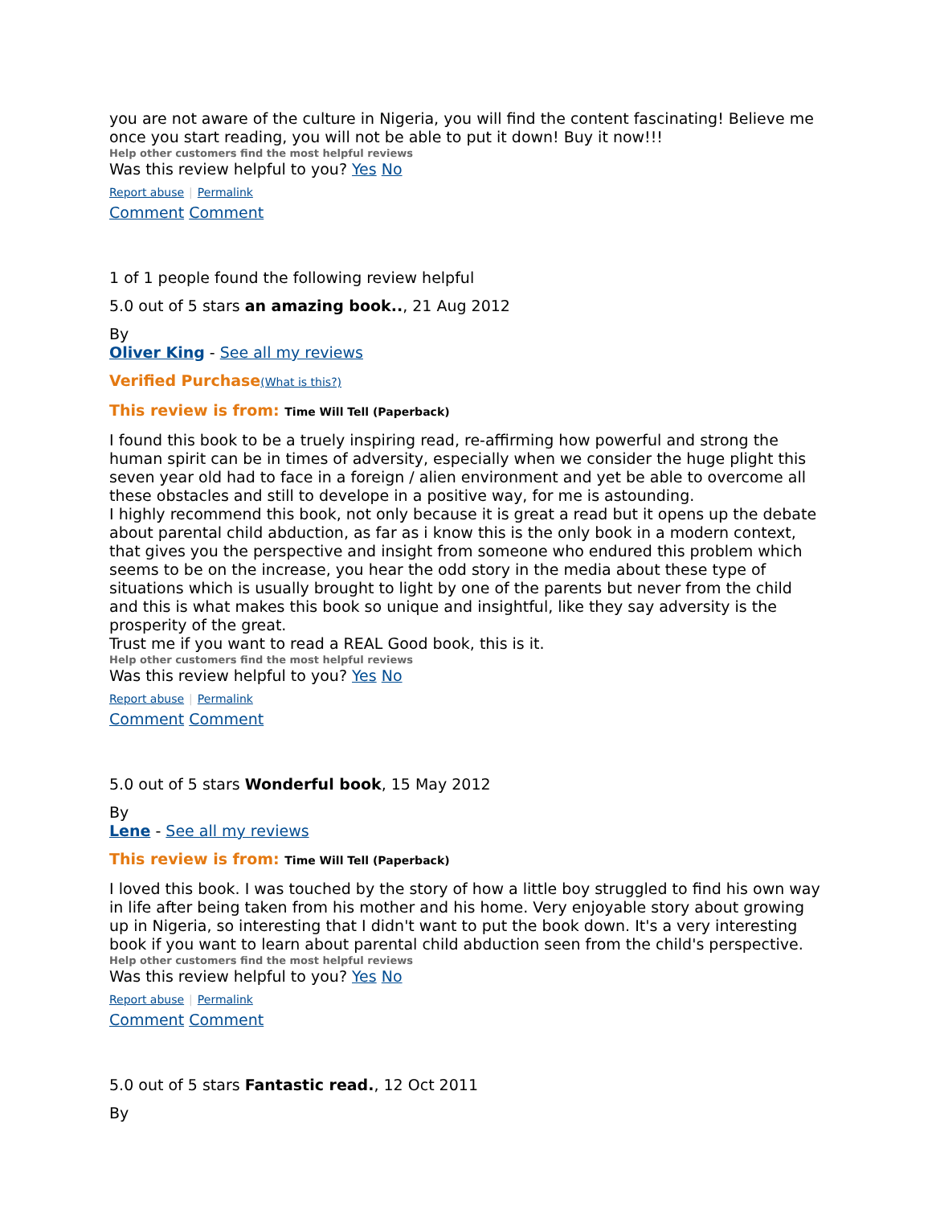you are not aware of the culture in Nigeria, you will find the content fascinating! Believe me once you start reading, you will not be able to put it down! Buy it now!!!
Help other customers find the most helpful reviews
Was this review helpful to you? Yes No
Report abuse | Permalink
Comment Comment
1 of 1 people found the following review helpful
5.0 out of 5 stars an amazing book.., 21 Aug 2012
By
Oliver King - See all my reviews
Verified Purchase(What is this?)
This review is from: Time Will Tell (Paperback)
I found this book to be a truely inspiring read, re-affirming how powerful and strong the human spirit can be in times of adversity, especially when we consider the huge plight this seven year old had to face in a foreign / alien environment and yet be able to overcome all these obstacles and still to develope in a positive way, for me is astounding.
I highly recommend this book, not only because it is great a read but it opens up the debate about parental child abduction, as far as i know this is the only book in a modern context, that gives you the perspective and insight from someone who endured this problem which seems to be on the increase, you hear the odd story in the media about these type of situations which is usually brought to light by one of the parents but never from the child and this is what makes this book so unique and insightful, like they say adversity is the prosperity of the great.
Trust me if you want to read a REAL Good book, this is it.
Help other customers find the most helpful reviews
Was this review helpful to you? Yes No
Report abuse | Permalink
Comment Comment
5.0 out of 5 stars Wonderful book, 15 May 2012
By
Lene - See all my reviews
This review is from: Time Will Tell (Paperback)
I loved this book. I was touched by the story of how a little boy struggled to find his own way in life after being taken from his mother and his home. Very enjoyable story about growing up in Nigeria, so interesting that I didn't want to put the book down. It's a very interesting book if you want to learn about parental child abduction seen from the child's perspective.
Help other customers find the most helpful reviews
Was this review helpful to you? Yes No
Report abuse | Permalink
Comment Comment
5.0 out of 5 stars Fantastic read., 12 Oct 2011
By